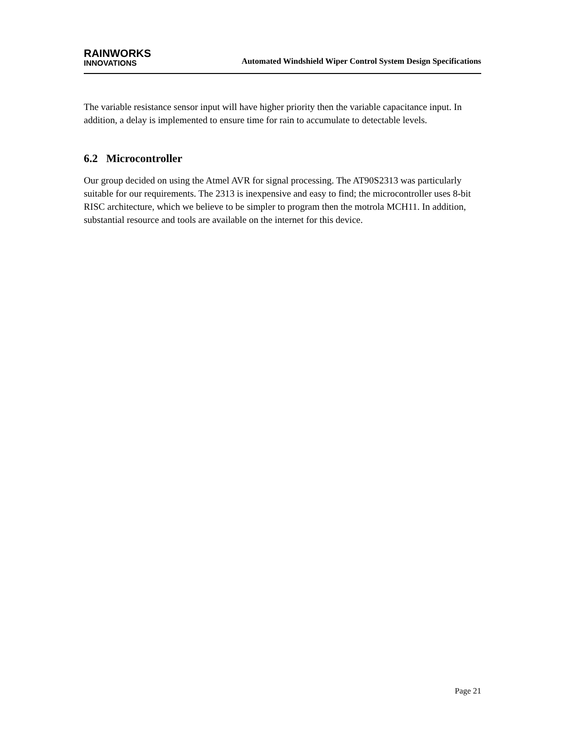RAINWORKS
INNOVATIONS
Automated Windshield Wiper Control System Design Specifications
The variable resistance sensor input will have higher priority then the variable capacitance input. In addition, a delay is implemented to ensure time for rain to accumulate to detectable levels.
6.2 Microcontroller
Our group decided on using the Atmel AVR for signal processing. The AT90S2313 was particularly suitable for our requirements. The 2313 is inexpensive and easy to find; the microcontroller uses 8-bit RISC architecture, which we believe to be simpler to program then the motrola MCH11. In addition, substantial resource and tools are available on the internet for this device.
Page 21